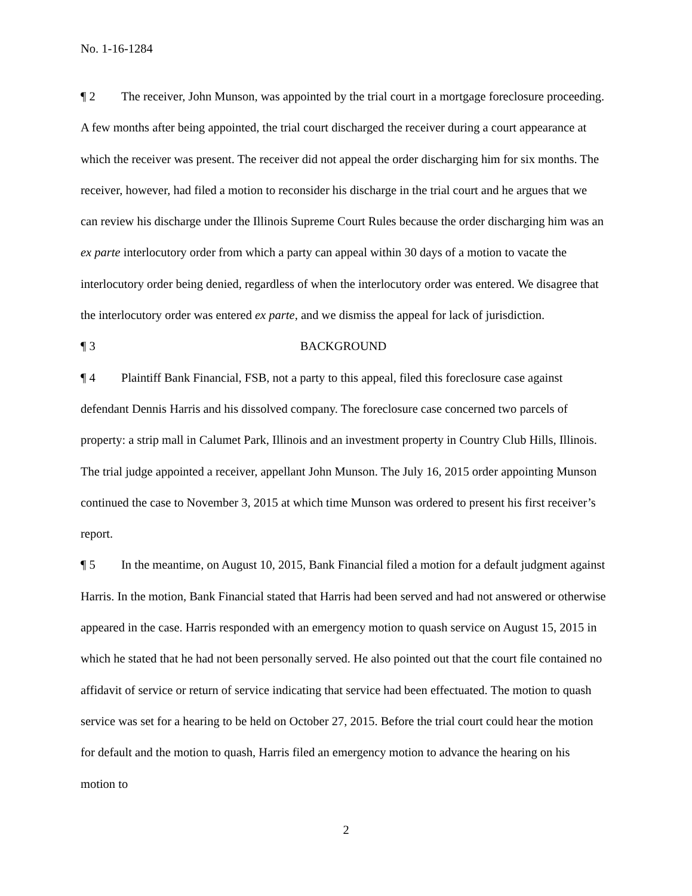No. 1-16-1284
¶ 2 The receiver, John Munson, was appointed by the trial court in a mortgage foreclosure proceeding. A few months after being appointed, the trial court discharged the receiver during a court appearance at which the receiver was present. The receiver did not appeal the order discharging him for six months. The receiver, however, had filed a motion to reconsider his discharge in the trial court and he argues that we can review his discharge under the Illinois Supreme Court Rules because the order discharging him was an ex parte interlocutory order from which a party can appeal within 30 days of a motion to vacate the interlocutory order being denied, regardless of when the interlocutory order was entered. We disagree that the interlocutory order was entered ex parte, and we dismiss the appeal for lack of jurisdiction.
¶ 3 BACKGROUND
¶ 4 Plaintiff Bank Financial, FSB, not a party to this appeal, filed this foreclosure case against defendant Dennis Harris and his dissolved company. The foreclosure case concerned two parcels of property: a strip mall in Calumet Park, Illinois and an investment property in Country Club Hills, Illinois. The trial judge appointed a receiver, appellant John Munson. The July 16, 2015 order appointing Munson continued the case to November 3, 2015 at which time Munson was ordered to present his first receiver’s report.
¶ 5 In the meantime, on August 10, 2015, Bank Financial filed a motion for a default judgment against Harris. In the motion, Bank Financial stated that Harris had been served and had not answered or otherwise appeared in the case. Harris responded with an emergency motion to quash service on August 15, 2015 in which he stated that he had not been personally served. He also pointed out that the court file contained no affidavit of service or return of service indicating that service had been effectuated. The motion to quash service was set for a hearing to be held on October 27, 2015. Before the trial court could hear the motion for default and the motion to quash, Harris filed an emergency motion to advance the hearing on his motion to
2